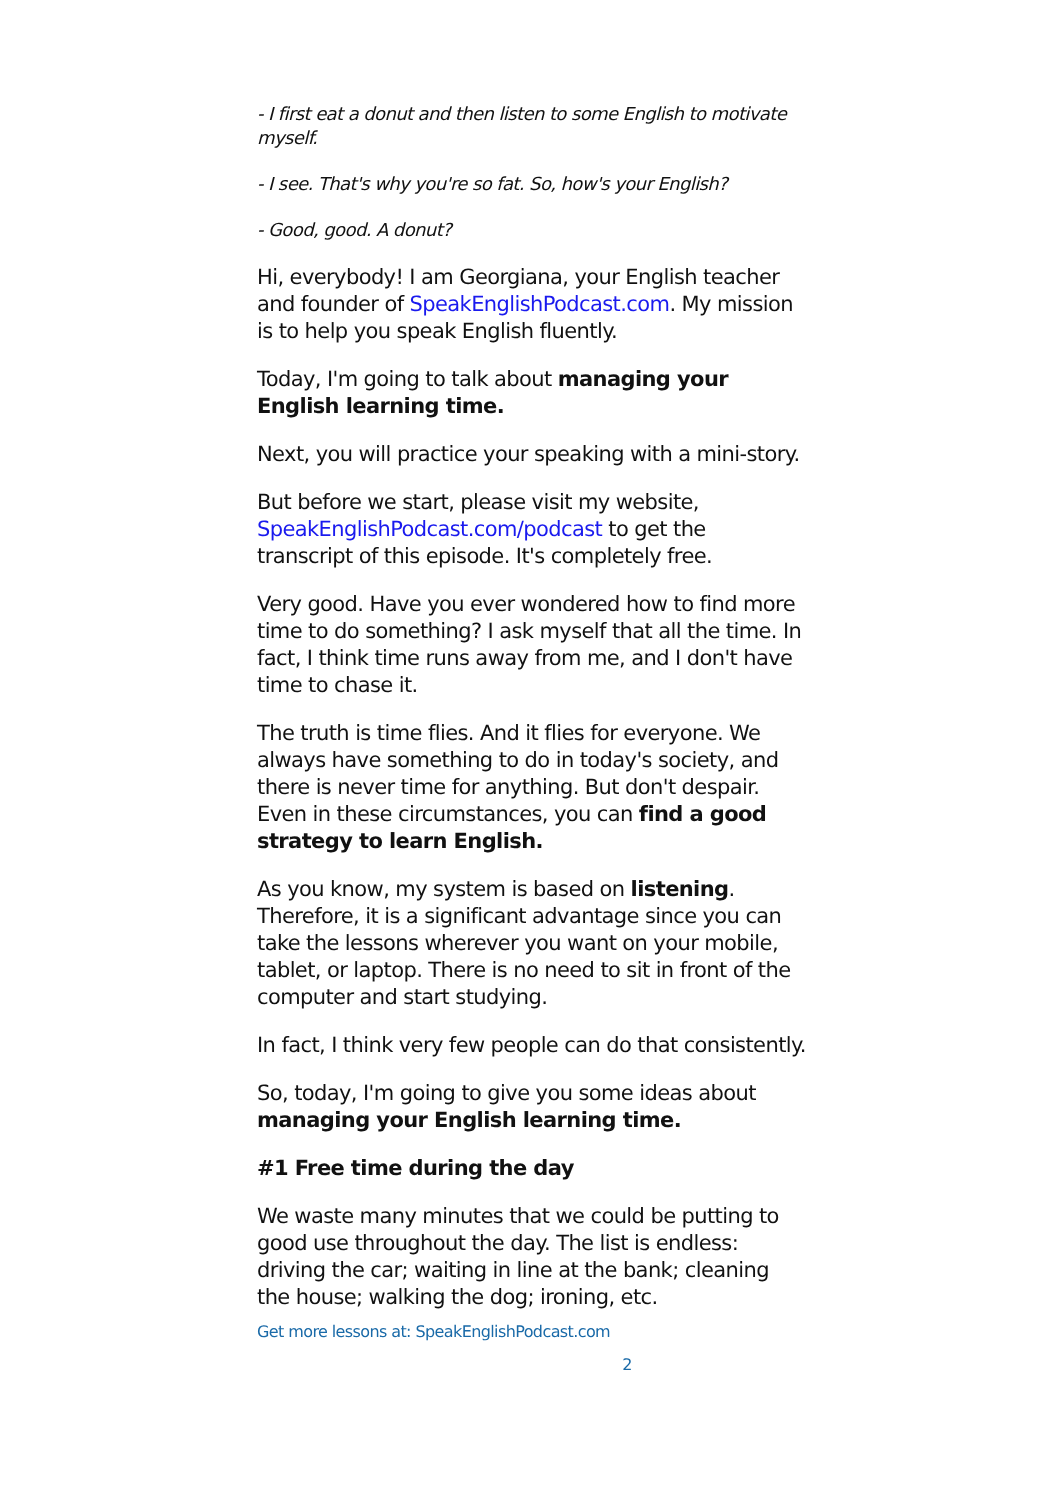- I first eat a donut and then listen to some English to motivate myself.
- I see. That's why you're so fat. So, how's your English?
- Good, good. A donut?
Hi, everybody! I am Georgiana, your English teacher and founder of SpeakEnglishPodcast.com. My mission is to help you speak English fluently.
Today, I'm going to talk about managing your English learning time.
Next, you will practice your speaking with a mini-story.
But before we start, please visit my website, SpeakEnglishPodcast.com/podcast to get the transcript of this episode. It's completely free.
Very good. Have you ever wondered how to find more time to do something? I ask myself that all the time. In fact, I think time runs away from me, and I don't have time to chase it.
The truth is time flies. And it flies for everyone. We always have something to do in today's society, and there is never time for anything. But don't despair. Even in these circumstances, you can find a good strategy to learn English.
As you know, my system is based on listening. Therefore, it is a significant advantage since you can take the lessons wherever you want on your mobile, tablet, or laptop. There is no need to sit in front of the computer and start studying.
In fact, I think very few people can do that consistently.
So, today, I'm going to give you some ideas about managing your English learning time.
#1 Free time during the day
We waste many minutes that we could be putting to good use throughout the day. The list is endless: driving the car; waiting in line at the bank; cleaning the house; walking the dog; ironing, etc.
Get more lessons at: SpeakEnglishPodcast.com
2